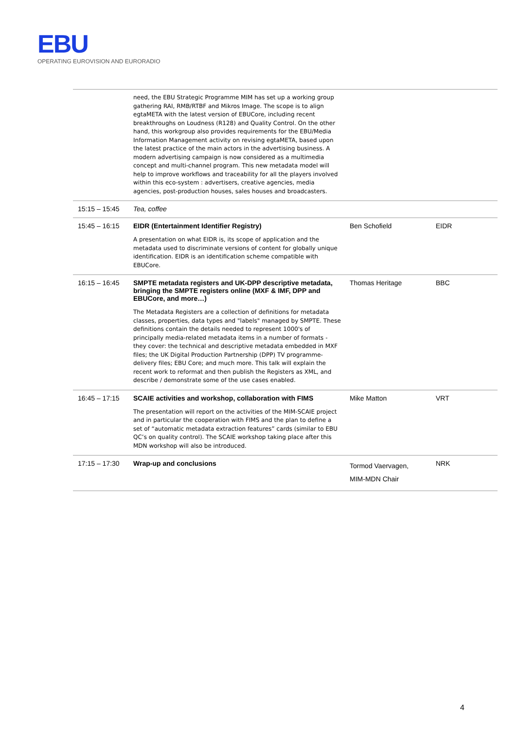EBU
OPERATING EUROVISION AND EURORADIO
| | need, the EBU Strategic Programme MIM has set up a working group gathering RAI, RMB/RTBF and Mikros Image. The scope is to align egtaMETA with the latest version of EBUCore, including recent breakthroughs on Loudness (R128) and Quality Control. On the other hand, this workgroup also provides requirements for the EBU/Media Information Management activity on revising egtaMETA, based upon the latest practice of the main actors in the advertising business. A modern advertising campaign is now considered as a multimedia concept and multi-channel program. This new metadata model will help to improve workflows and traceability for all the players involved within this eco-system : advertisers, creative agencies, media agencies, post-production houses, sales houses and broadcasters. | | |
| 15:15 – 15:45 | Tea, coffee | | |
| 15:45 – 16:15 | EIDR (Entertainment Identifier Registry) A presentation on what EIDR is, its scope of application and the metadata used to discriminate versions of content for globally unique identification. EIDR is an identification scheme compatible with EBUCore. | Ben Schofield | EIDR |
| 16:15 – 16:45 | SMPTE metadata registers and UK-DPP descriptive metadata, bringing the SMPTE registers online (MXF & IMF, DPP and EBUCore, and more…) The Metadata Registers are a collection of definitions for metadata classes, properties, data types and "labels" managed by SMPTE. These definitions contain the details needed to represent 1000's of principally media-related metadata items in a number of formats - they cover: the technical and descriptive metadata embedded in MXF files; the UK Digital Production Partnership (DPP) TV programme-delivery files; EBU Core; and much more. This talk will explain the recent work to reformat and then publish the Registers as XML, and describe / demonstrate some of the use cases enabled. | Thomas Heritage | BBC |
| 16:45 – 17:15 | SCAIE activities and workshop, collaboration with FIMS The presentation will report on the activities of the MIM-SCAIE project and in particular the cooperation with FIMS and the plan to define a set of “automatic metadata extraction features” cards (similar to EBU QC’s on quality control). The SCAIE workshop taking place after this MDN workshop will also be introduced. | Mike Matton | VRT |
| 17:15 – 17:30 | Wrap-up and conclusions | Tormod Vaervagen, MIM-MDN Chair | NRK |
4